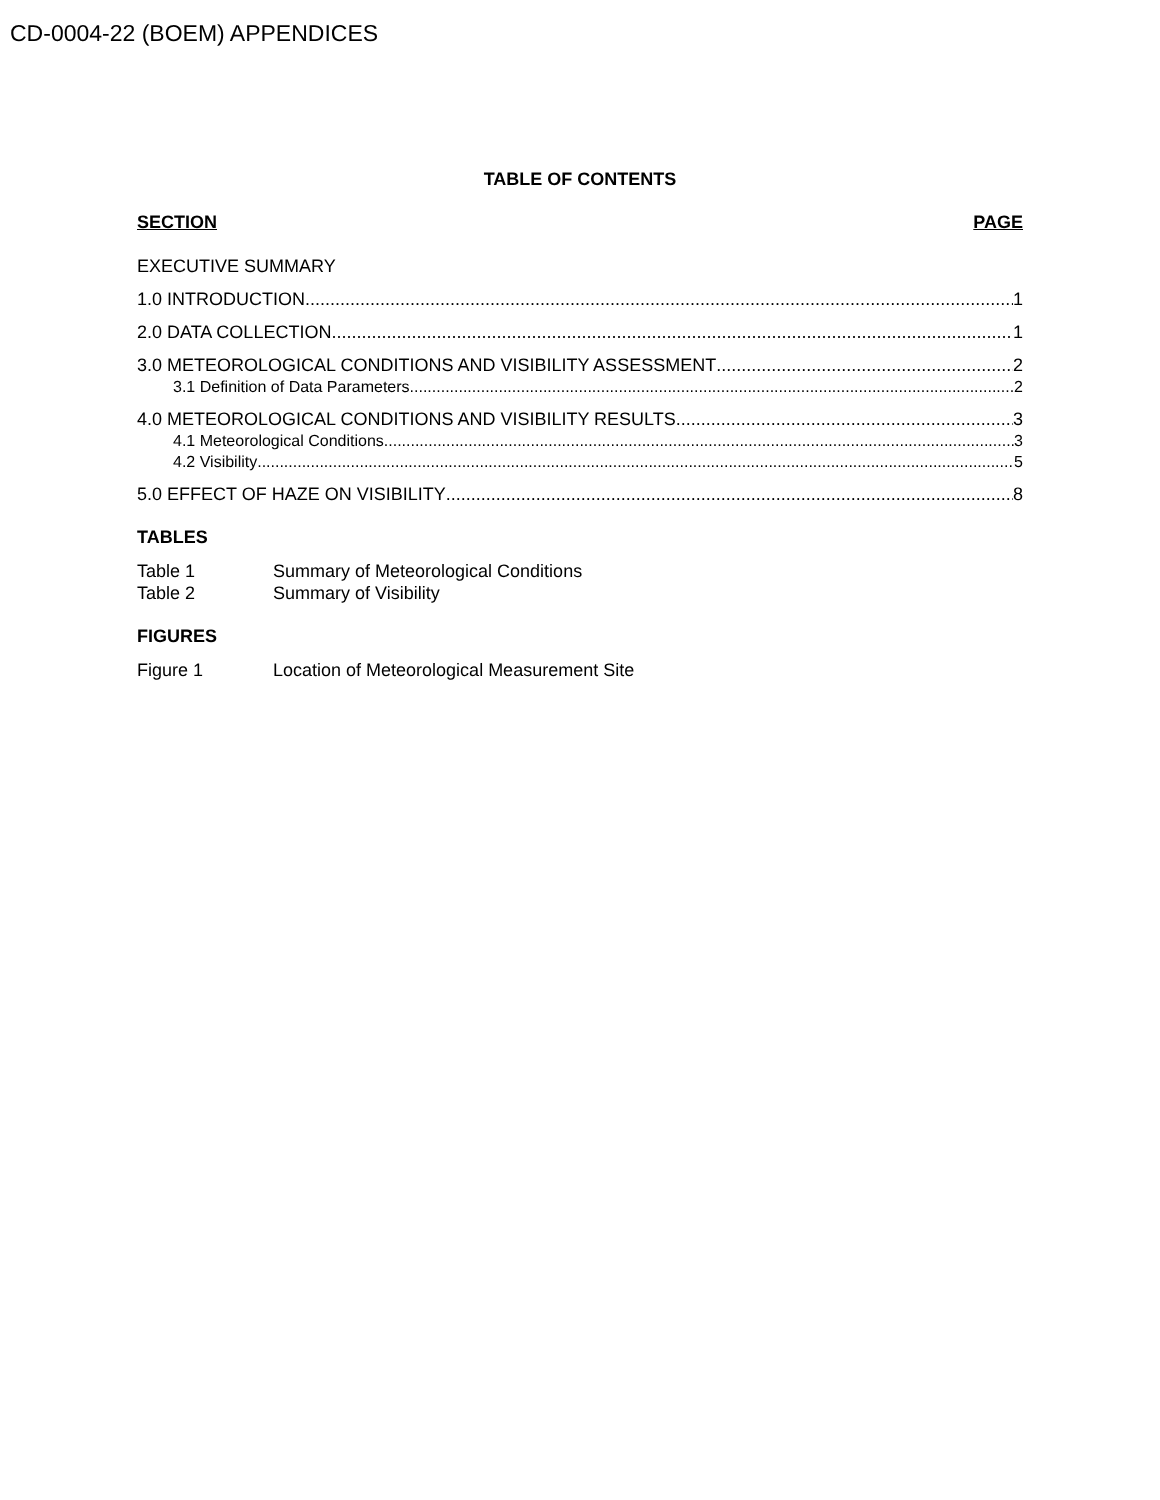CD-0004-22 (BOEM) APPENDICES
TABLE OF CONTENTS
SECTION PAGE
EXECUTIVE SUMMARY
1.0 INTRODUCTION 1
2.0 DATA COLLECTION 1
3.0 METEOROLOGICAL CONDITIONS AND VISIBILITY ASSESSMENT 2
3.1 Definition of Data Parameters 2
4.0 METEOROLOGICAL CONDITIONS AND VISIBILITY RESULTS 3
4.1 Meteorological Conditions 3
4.2 Visibility 5
5.0 EFFECT OF HAZE ON VISIBILITY 8
TABLES
Table 1 Summary of Meteorological Conditions
Table 2 Summary of Visibility
FIGURES
Figure 1 Location of Meteorological Measurement Site